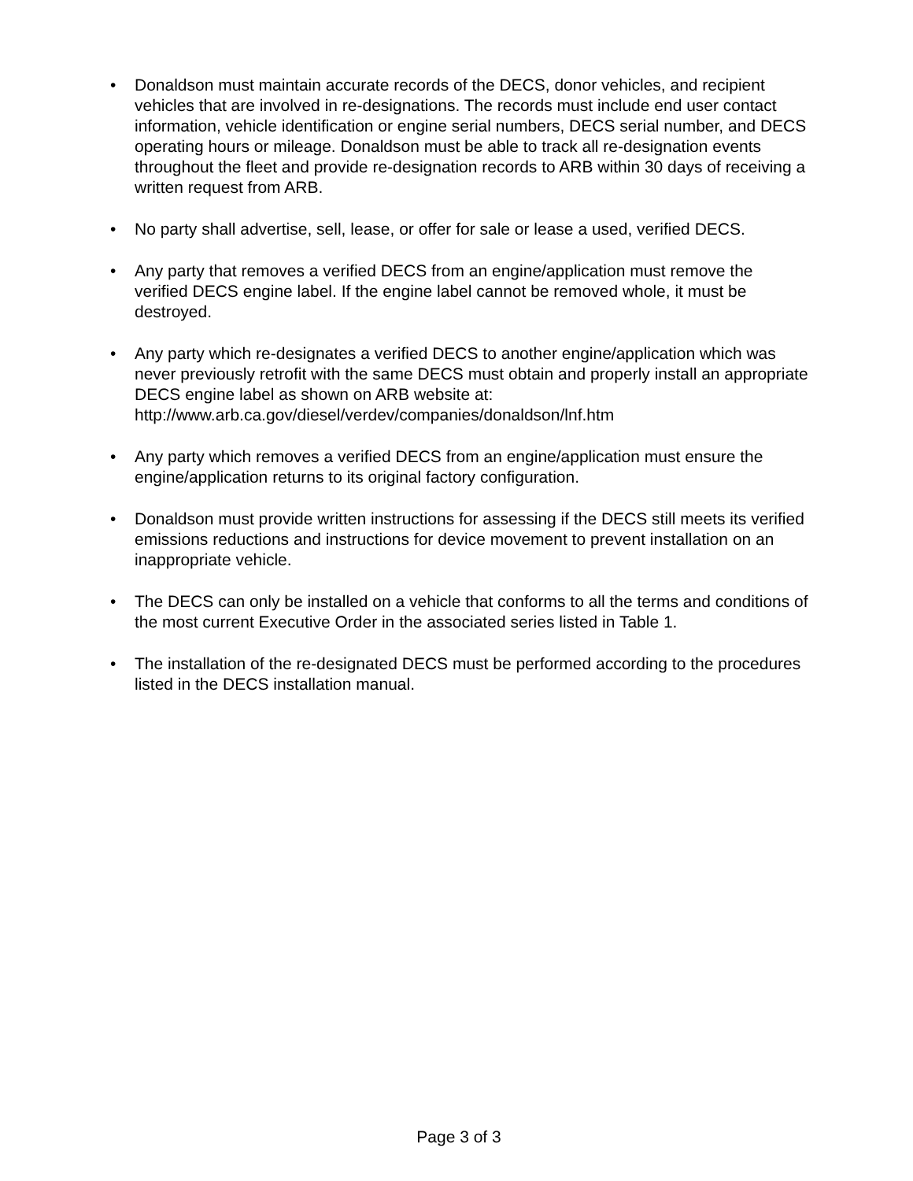• Donaldson must maintain accurate records of the DECS, donor vehicles, and recipient vehicles that are involved in re-designations. The records must include end user contact information, vehicle identification or engine serial numbers, DECS serial number, and DECS operating hours or mileage. Donaldson must be able to track all re-designation events throughout the fleet and provide re-designation records to ARB within 30 days of receiving a written request from ARB.
• No party shall advertise, sell, lease, or offer for sale or lease a used, verified DECS.
• Any party that removes a verified DECS from an engine/application must remove the verified DECS engine label. If the engine label cannot be removed whole, it must be destroyed.
• Any party which re-designates a verified DECS to another engine/application which was never previously retrofit with the same DECS must obtain and properly install an appropriate DECS engine label as shown on ARB website at:
http://www.arb.ca.gov/diesel/verdev/companies/donaldson/lnf.htm
• Any party which removes a verified DECS from an engine/application must ensure the engine/application returns to its original factory configuration.
• Donaldson must provide written instructions for assessing if the DECS still meets its verified emissions reductions and instructions for device movement to prevent installation on an inappropriate vehicle.
• The DECS can only be installed on a vehicle that conforms to all the terms and conditions of the most current Executive Order in the associated series listed in Table 1.
• The installation of the re-designated DECS must be performed according to the procedures listed in the DECS installation manual.
Page 3 of 3